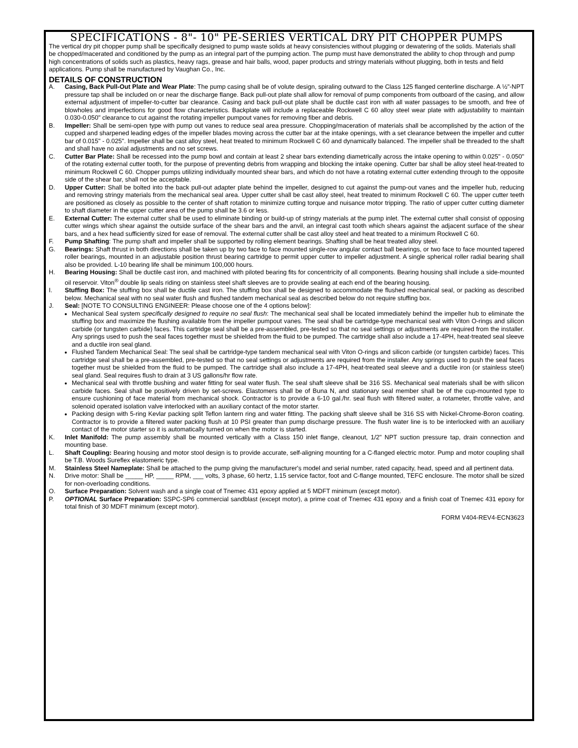SPECIFICATIONS - 8"- 10" PE-SERIES VERTICAL DRY PIT CHOPPER PUMPS
The vertical dry pit chopper pump shall be specifically designed to pump waste solids at heavy consistencies without plugging or dewatering of the solids. Materials shall be chopped/macerated and conditioned by the pump as an integral part of the pumping action. The pump must have demonstrated the ability to chop through and pump high concentrations of solids such as plastics, heavy rags, grease and hair balls, wood, paper products and stringy materials without plugging, both in tests and field applications. Pump shall be manufactured by Vaughan Co., Inc.
DETAILS OF CONSTRUCTION
A. Casing, Back Pull-Out Plate and Wear Plate: The pump casing shall be of volute design, spiraling outward to the Class 125 flanged centerline discharge. A ½"-NPT pressure tap shall be included on or near the discharge flange. Back pull-out plate shall allow for removal of pump components from outboard of the casing, and allow external adjustment of impeller-to-cutter bar clearance. Casing and back pull-out plate shall be ductile cast iron with all water passages to be smooth, and free of blowholes and imperfections for good flow characteristics. Backplate will include a replaceable Rockwell C 60 alloy steel wear plate with adjustability to maintain 0.030-0.050" clearance to cut against the rotating impeller pumpout vanes for removing fiber and debris.
B. Impeller: Shall be semi-open type with pump out vanes to reduce seal area pressure. Chopping/maceration of materials shall be accomplished by the action of the cupped and sharpened leading edges of the impeller blades moving across the cutter bar at the intake openings, with a set clearance between the impeller and cutter bar of 0.015" - 0.025". Impeller shall be cast alloy steel, heat treated to minimum Rockwell C 60 and dynamically balanced. The impeller shall be threaded to the shaft and shall have no axial adjustments and no set screws.
C. Cutter Bar Plate: Shall be recessed into the pump bowl and contain at least 2 shear bars extending diametrically across the intake opening to within 0.025" - 0.050" of the rotating external cutter tooth, for the purpose of preventing debris from wrapping and blocking the intake opening. Cutter bar shall be alloy steel heat-treated to minimum Rockwell C 60. Chopper pumps utilizing individually mounted shear bars, and which do not have a rotating external cutter extending through to the opposite side of the shear bar, shall not be acceptable.
D. Upper Cutter: Shall be bolted into the back pull-out adapter plate behind the impeller, designed to cut against the pump-out vanes and the impeller hub, reducing and removing stringy materials from the mechanical seal area. Upper cutter shall be cast alloy steel, heat treated to minimum Rockwell C 60. The upper cutter teeth are positioned as closely as possible to the center of shaft rotation to minimize cutting torque and nuisance motor tripping. The ratio of upper cutter cutting diameter to shaft diameter in the upper cutter area of the pump shall be 3.6 or less.
E. External Cutter: The external cutter shall be used to eliminate binding or build-up of stringy materials at the pump inlet. The external cutter shall consist of opposing cutter wings which shear against the outside surface of the shear bars and the anvil, an integral cast tooth which shears against the adjacent surface of the shear bars, and a hex head sufficiently sized for ease of removal. The external cutter shall be cast alloy steel and heat treated to a minimum Rockwell C 60.
F. Pump Shafting: The pump shaft and impeller shall be supported by rolling element bearings. Shafting shall be heat treated alloy steel.
G. Bearings: Shaft thrust in both directions shall be taken up by two face to face mounted single-row angular contact ball bearings, or two face to face mounted tapered roller bearings, mounted in an adjustable position thrust bearing cartridge to permit upper cutter to impeller adjustment. A single spherical roller radial bearing shall also be provided. L-10 bearing life shall be minimum 100,000 hours.
H. Bearing Housing: Shall be ductile cast iron, and machined with piloted bearing fits for concentricity of all components. Bearing housing shall include a side-mounted oil reservoir. Viton<sup>®</sup> double lip seals riding on stainless steel shaft sleeves are to provide sealing at each end of the bearing housing.
I. Stuffing Box: The stuffing box shall be ductile cast iron. The stuffing box shall be designed to accommodate the flushed mechanical seal, or packing as described below. Mechanical seal with no seal water flush and flushed tandem mechanical seal as described below do not require stuffing box.
J. Seal: [NOTE TO CONSULTING ENGINEER: Please choose one of the 4 options below]:
Mechanical Seal system specifically designed to require no seal flush: The mechanical seal shall be located immediately behind the impeller hub to eliminate the stuffing box and maximize the flushing available from the impeller pumpout vanes. The seal shall be cartridge-type mechanical seal with Viton O-rings and silicon carbide (or tungsten carbide) faces. This cartridge seal shall be a pre-assembled, pre-tested so that no seal settings or adjustments are required from the installer. Any springs used to push the seal faces together must be shielded from the fluid to be pumped. The cartridge shall also include a 17-4PH, heat-treated seal sleeve and a ductile iron seal gland.
Flushed Tandem Mechanical Seal: The seal shall be cartridge-type tandem mechanical seal with Viton O-rings and silicon carbide (or tungsten carbide) faces. This cartridge seal shall be a pre-assembled, pre-tested so that no seal settings or adjustments are required from the installer. Any springs used to push the seal faces together must be shielded from the fluid to be pumped. The cartridge shall also include a 17-4PH, heat-treated seal sleeve and a ductile iron (or stainless steel) seal gland. Seal requires flush to drain at 3 US gallons/hr flow rate.
Mechanical seal with throttle bushing and water fitting for seal water flush. The seal shaft sleeve shall be 316 SS. Mechanical seal materials shall be with silicon carbide faces. Seal shall be positively driven by set-screws. Elastomers shall be of Buna N, and stationary seal member shall be of the cup-mounted type to ensure cushioning of face material from mechanical shock. Contractor is to provide a 6-10 gal./hr. seal flush with filtered water, a rotameter, throttle valve, and solenoid operated isolation valve interlocked with an auxiliary contact of the motor starter.
Packing design with 5-ring Kevlar packing split Teflon lantern ring and water fitting. The packing shaft sleeve shall be 316 SS with Nickel-Chrome-Boron coating. Contractor is to provide a filtered water packing flush at 10 PSI greater than pump discharge pressure. The flush water line is to be interlocked with an auxiliary contact of the motor starter so it is automatically turned on when the motor is started.
K. Inlet Manifold: The pump assembly shall be mounted vertically with a Class 150 inlet flange, cleanout, 1/2" NPT suction pressure tap, drain connection and mounting base.
L. Shaft Coupling: Bearing housing and motor stool design is to provide accurate, self-aligning mounting for a C-flanged electric motor. Pump and motor coupling shall be T.B. Woods Sureflex elastomeric type.
M. Stainless Steel Nameplate: Shall be attached to the pump giving the manufacturer's model and serial number, rated capacity, head, speed and all pertinent data.
N. Drive motor: Shall be _____ HP, _____ RPM, ___ volts, 3 phase, 60 hertz, 1.15 service factor, foot and C-flange mounted, TEFC enclosure. The motor shall be sized for non-overloading conditions.
O. Surface Preparation: Solvent wash and a single coat of Tnemec 431 epoxy applied at 5 MDFT minimum (except motor).
P. OPTIONAL Surface Preparation: SSPC-SP6 commercial sandblast (except motor), a prime coat of Tnemec 431 epoxy and a finish coat of Tnemec 431 epoxy for total finish of 30 MDFT minimum (except motor).
FORM V404-REV4-ECN3623